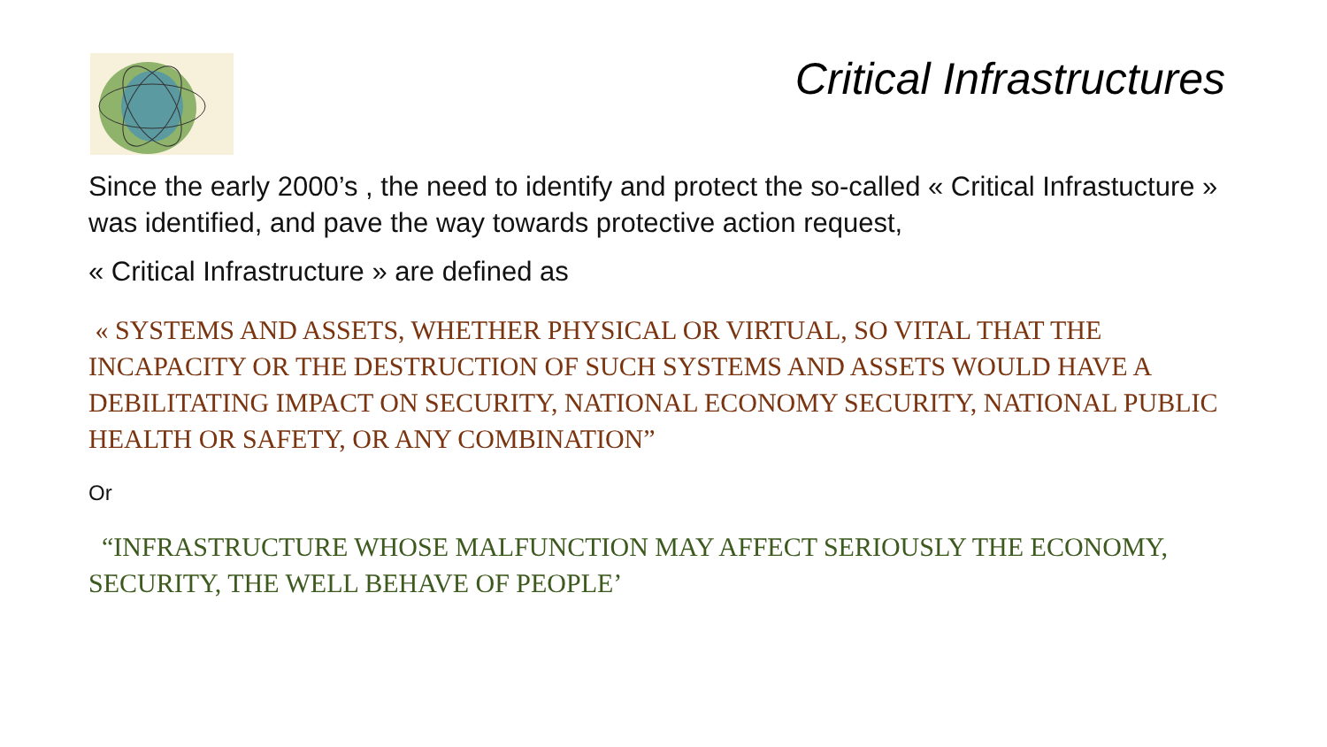Critical Infrastructures
Since the early 2000’s , the need to identify and protect the so-called « Critical Infrastucture » was identified, and pave the way towards protective action request,
« Critical Infrastructure » are defined as
« SYSTEMS AND ASSETS, WHETHER PHYSICAL OR VIRTUAL, SO VITAL THAT THE INCAPACITY OR THE DESTRUCTION OF SUCH SYSTEMS AND ASSETS WOULD HAVE A DEBILITATING IMPACT ON SECURITY, NATIONAL ECONOMY SECURITY, NATIONAL PUBLIC HEALTH OR SAFETY, OR ANY COMBINATION”
Or
“INFRASTRUCTURE WHOSE MALFUNCTION MAY AFFECT SERIOUSLY THE ECONOMY, SECURITY, THE WELL BEHAVE OF PEOPLE’